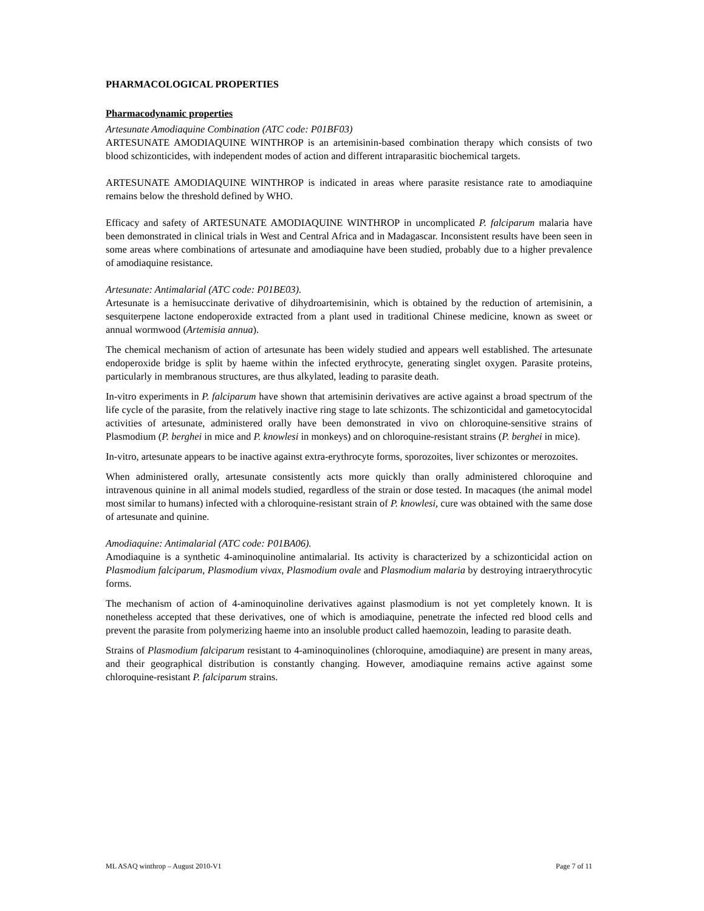PHARMACOLOGICAL PROPERTIES
Pharmacodynamic properties
Artesunate Amodiaquine Combination (ATC code: P01BF03)
ARTESUNATE AMODIAQUINE WINTHROP is an artemisinin-based combination therapy which consists of two blood schizonticides, with independent modes of action and different intraparasitic biochemical targets.
ARTESUNATE AMODIAQUINE WINTHROP is indicated in areas where parasite resistance rate to amodiaquine remains below the threshold defined by WHO.
Efficacy and safety of ARTESUNATE AMODIAQUINE WINTHROP in uncomplicated P. falciparum malaria have been demonstrated in clinical trials in West and Central Africa and in Madagascar. Inconsistent results have been seen in some areas where combinations of artesunate and amodiaquine have been studied, probably due to a higher prevalence of amodiaquine resistance.
Artesunate: Antimalarial (ATC code: P01BE03).
Artesunate is a hemisuccinate derivative of dihydroartemisinin, which is obtained by the reduction of artemisinin, a sesquiterpene lactone endoperoxide extracted from a plant used in traditional Chinese medicine, known as sweet or annual wormwood (Artemisia annua).
The chemical mechanism of action of artesunate has been widely studied and appears well established. The artesunate endoperoxide bridge is split by haeme within the infected erythrocyte, generating singlet oxygen. Parasite proteins, particularly in membranous structures, are thus alkylated, leading to parasite death.
In-vitro experiments in P. falciparum have shown that artemisinin derivatives are active against a broad spectrum of the life cycle of the parasite, from the relatively inactive ring stage to late schizonts. The schizonticidal and gametocytocidal activities of artesunate, administered orally have been demonstrated in vivo on chloroquine-sensitive strains of Plasmodium (P. berghei in mice and P. knowlesi in monkeys) and on chloroquine-resistant strains (P. berghei in mice).
In-vitro, artesunate appears to be inactive against extra-erythrocyte forms, sporozoites, liver schizontes or merozoites.
When administered orally, artesunate consistently acts more quickly than orally administered chloroquine and intravenous quinine in all animal models studied, regardless of the strain or dose tested. In macaques (the animal model most similar to humans) infected with a chloroquine-resistant strain of P. knowlesi, cure was obtained with the same dose of artesunate and quinine.
Amodiaquine: Antimalarial (ATC code: P01BA06).
Amodiaquine is a synthetic 4-aminoquinoline antimalarial. Its activity is characterized by a schizonticidal action on Plasmodium falciparum, Plasmodium vivax, Plasmodium ovale and Plasmodium malaria by destroying intraerythrocytic forms.
The mechanism of action of 4-aminoquinoline derivatives against plasmodium is not yet completely known. It is nonetheless accepted that these derivatives, one of which is amodiaquine, penetrate the infected red blood cells and prevent the parasite from polymerizing haeme into an insoluble product called haemozoin, leading to parasite death.
Strains of Plasmodium falciparum resistant to 4-aminoquinolines (chloroquine, amodiaquine) are present in many areas, and their geographical distribution is constantly changing. However, amodiaquine remains active against some chloroquine-resistant P. falciparum strains.
ML ASAQ winthrop – August 2010-V1 Page 7 of 11